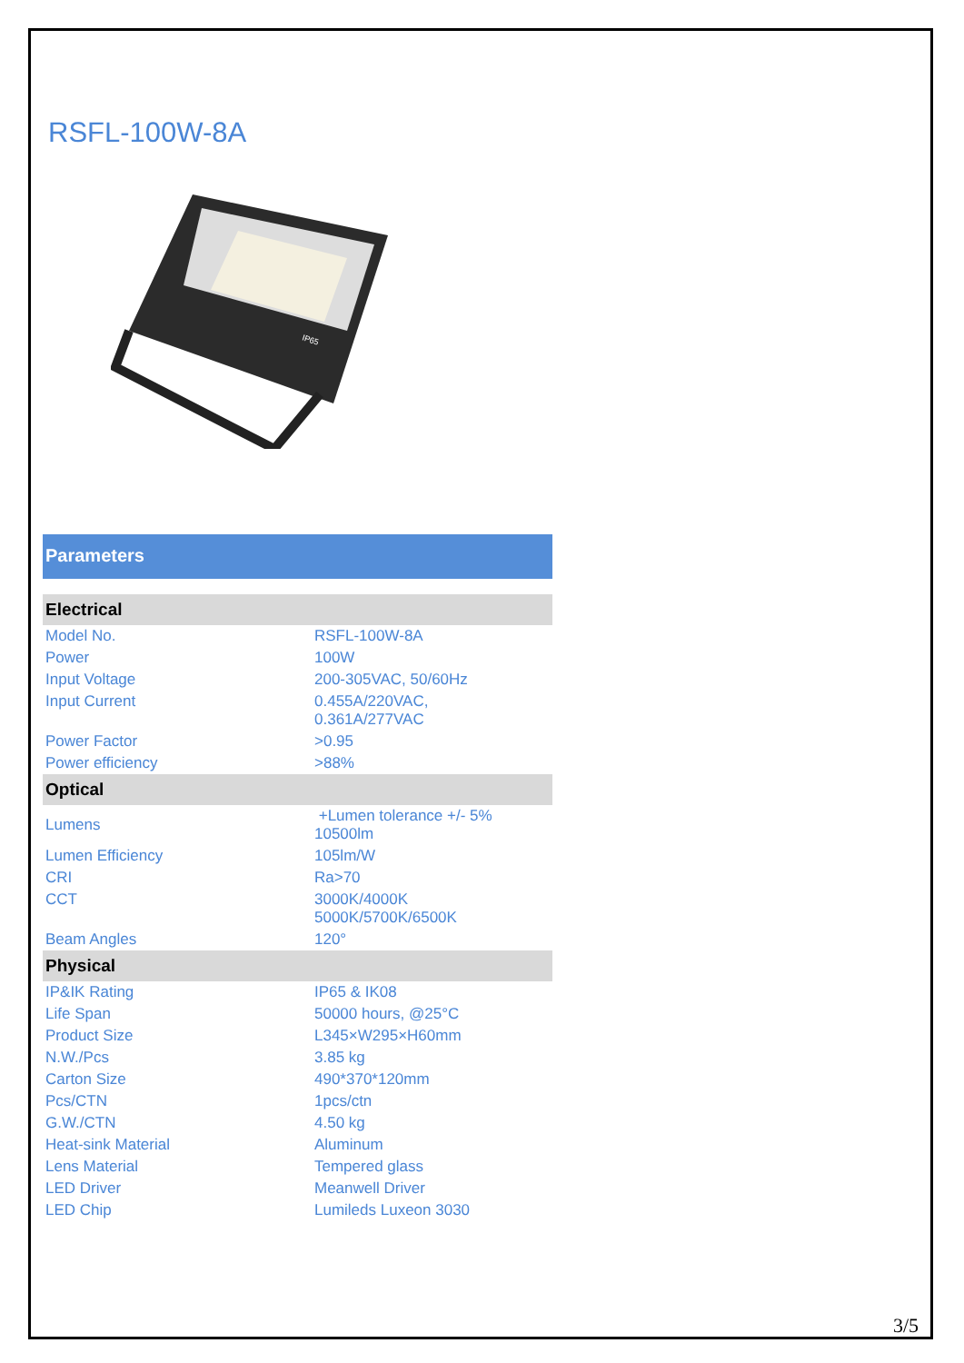RSFL-100W-8A
IP65
Parameters
| Electrical | |
| --- | --- |
| Model No. | RSFL-100W-8A |
| Power | 100W |
| Input Voltage | 200-305VAC, 50/60Hz |
| Input Current | 0.455A/220VAC, 0.361A/277VAC |
| Power Factor | >0.95 |
| Power efficiency | >88% |
| Optical | |
| Lumens | +Lumen tolerance +/- 5% 10500lm |
| Lumen Efficiency | 105lm/W |
| CRI | Ra>70 |
| CCT | 3000K/4000K 5000K/5700K/6500K |
| Beam Angles | 120° |
| Physical | |
| IP&IK Rating | IP65 & IK08 |
| Life Span | 50000 hours, @25°C |
| Product Size | L345×W295×H60mm |
| N.W./Pcs | 3.85 kg |
| Carton Size | 490*370*120mm |
| Pcs/CTN | 1pcs/ctn |
| G.W./CTN | 4.50 kg |
| Heat-sink Material | Aluminum |
| Lens Material | Tempered glass |
| LED Driver | Meanwell Driver |
| LED Chip | Lumileds Luxeon 3030 |
3/5